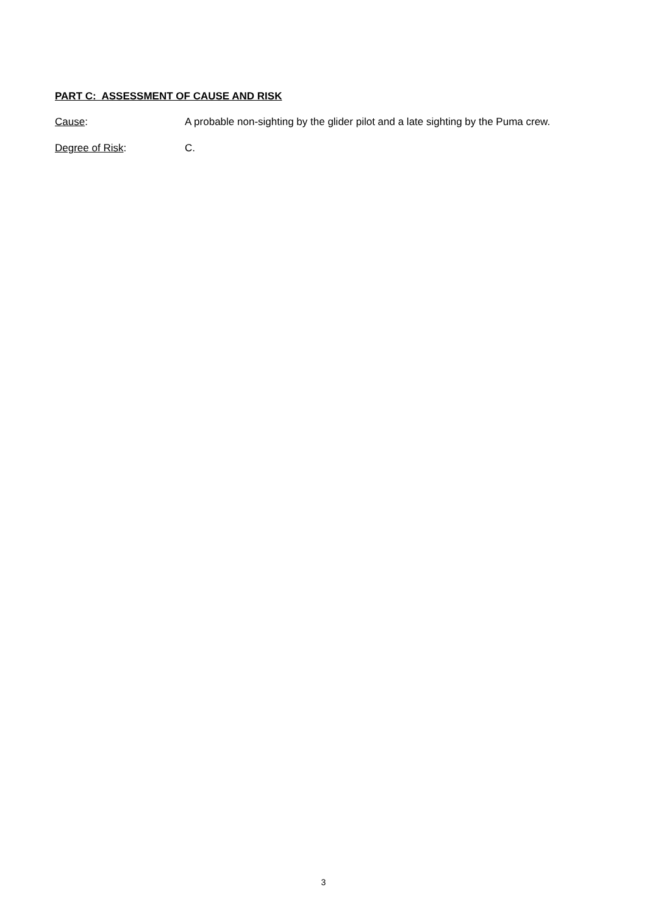PART C: ASSESSMENT OF CAUSE AND RISK
Cause: A probable non-sighting by the glider pilot and a late sighting by the Puma crew.
Degree of Risk: C.
3